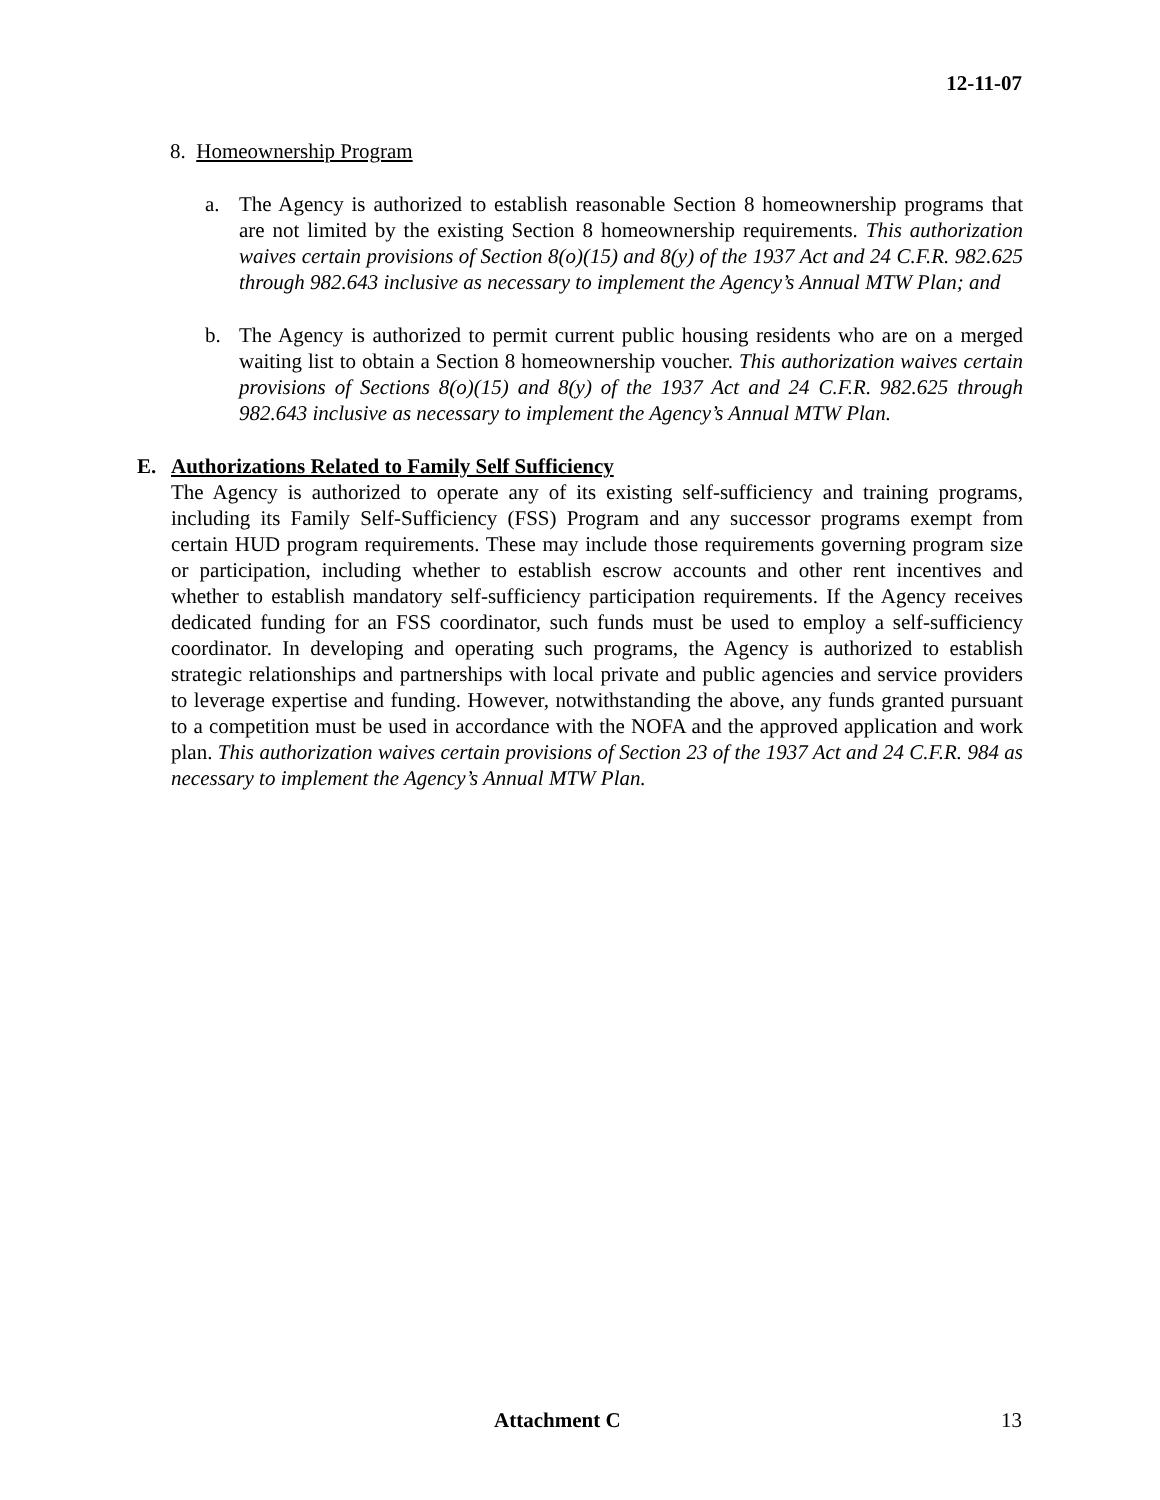12-11-07
8. Homeownership Program
a. The Agency is authorized to establish reasonable Section 8 homeownership programs that are not limited by the existing Section 8 homeownership requirements. This authorization waives certain provisions of Section 8(o)(15) and 8(y) of the 1937 Act and 24 C.F.R. 982.625 through 982.643 inclusive as necessary to implement the Agency’s Annual MTW Plan; and
b. The Agency is authorized to permit current public housing residents who are on a merged waiting list to obtain a Section 8 homeownership voucher. This authorization waives certain provisions of Sections 8(o)(15) and 8(y) of the 1937 Act and 24 C.F.R. 982.625 through 982.643 inclusive as necessary to implement the Agency’s Annual MTW Plan.
E. Authorizations Related to Family Self Sufficiency
The Agency is authorized to operate any of its existing self-sufficiency and training programs, including its Family Self-Sufficiency (FSS) Program and any successor programs exempt from certain HUD program requirements. These may include those requirements governing program size or participation, including whether to establish escrow accounts and other rent incentives and whether to establish mandatory self-sufficiency participation requirements. If the Agency receives dedicated funding for an FSS coordinator, such funds must be used to employ a self-sufficiency coordinator. In developing and operating such programs, the Agency is authorized to establish strategic relationships and partnerships with local private and public agencies and service providers to leverage expertise and funding. However, notwithstanding the above, any funds granted pursuant to a competition must be used in accordance with the NOFA and the approved application and work plan. This authorization waives certain provisions of Section 23 of the 1937 Act and 24 C.F.R. 984 as necessary to implement the Agency’s Annual MTW Plan.
Attachment C 13